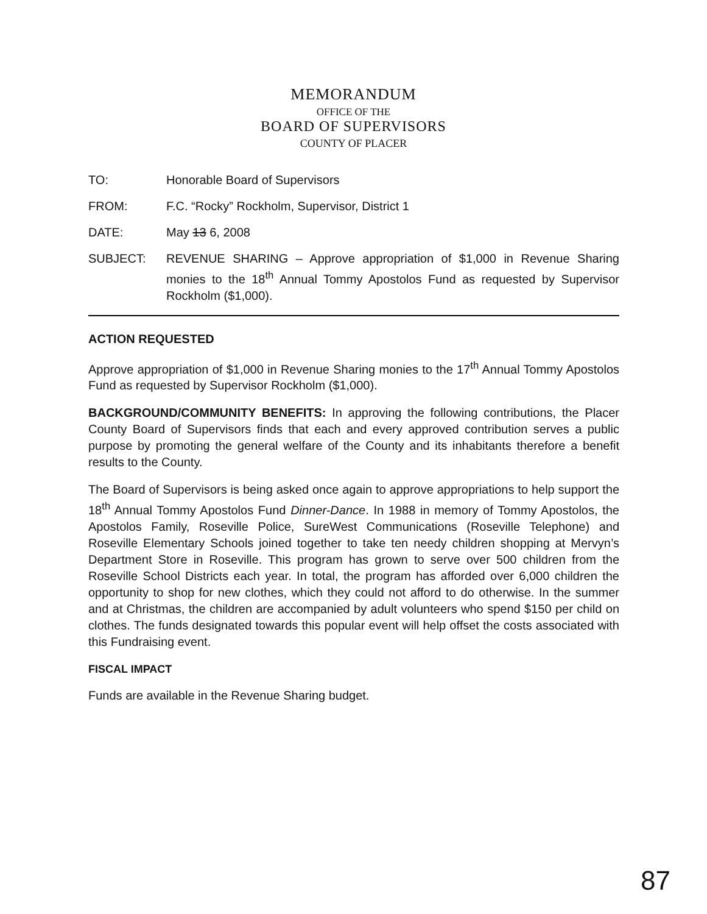MEMORANDUM
OFFICE OF THE
BOARD OF SUPERVISORS
COUNTY OF PLACER
TO: Honorable Board of Supervisors
FROM: F.C. “Rocky” Rockholm, Supervisor, District 1
DATE: May 13 6, 2008
SUBJECT: REVENUE SHARING – Approve appropriation of $1,000 in Revenue Sharing monies to the 18<sup>th</sup> Annual Tommy Apostolos Fund as requested by Supervisor Rockholm ($1,000).
ACTION REQUESTED
Approve appropriation of $1,000 in Revenue Sharing monies to the 17<sup>th</sup> Annual Tommy Apostolos Fund as requested by Supervisor Rockholm ($1,000).
BACKGROUND/COMMUNITY BENEFITS: In approving the following contributions, the Placer County Board of Supervisors finds that each and every approved contribution serves a public purpose by promoting the general welfare of the County and its inhabitants therefore a benefit results to the County.
The Board of Supervisors is being asked once again to approve appropriations to help support the 18<sup>th</sup> Annual Tommy Apostolos Fund Dinner-Dance. In 1988 in memory of Tommy Apostolos, the Apostolos Family, Roseville Police, SureWest Communications (Roseville Telephone) and Roseville Elementary Schools joined together to take ten needy children shopping at Mervyn’s Department Store in Roseville. This program has grown to serve over 500 children from the Roseville School Districts each year. In total, the program has afforded over 6,000 children the opportunity to shop for new clothes, which they could not afford to do otherwise. In the summer and at Christmas, the children are accompanied by adult volunteers who spend $150 per child on clothes. The funds designated towards this popular event will help offset the costs associated with this Fundraising event.
FISCAL IMPACT
Funds are available in the Revenue Sharing budget.
87